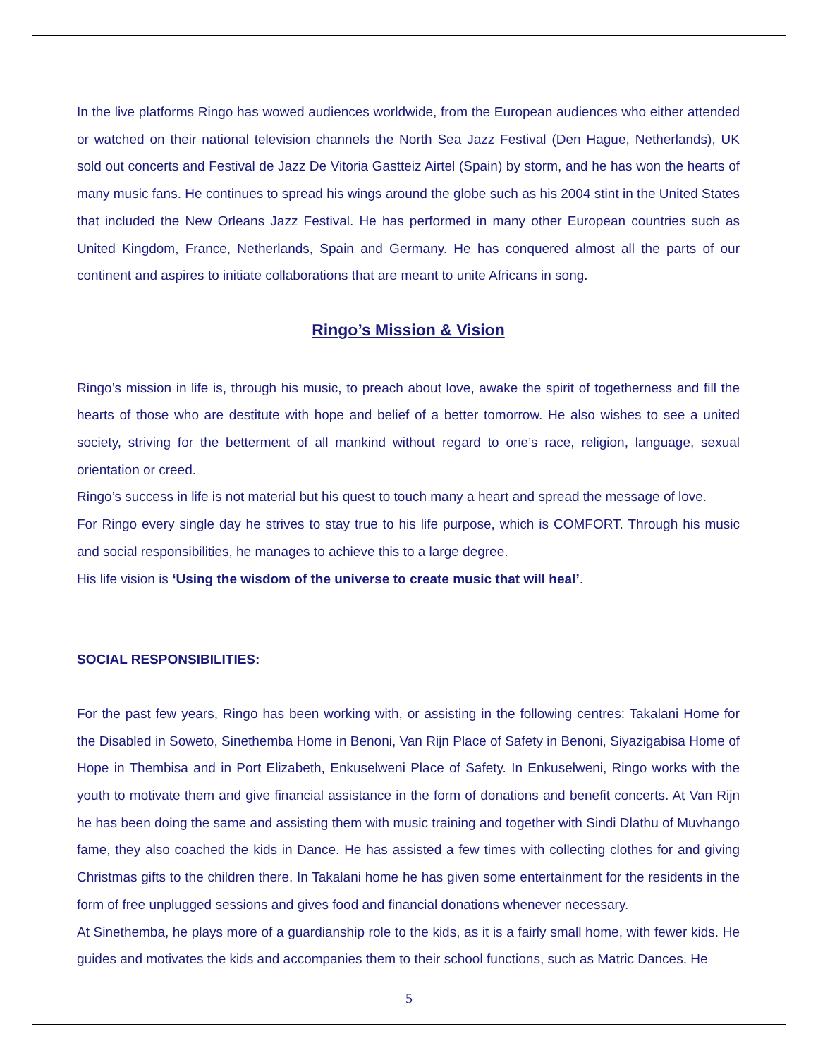In the live platforms Ringo has wowed audiences worldwide, from the European audiences who either attended or watched on their national television channels the North Sea Jazz Festival (Den Hague, Netherlands), UK sold out concerts and Festival de Jazz De Vitoria Gastteiz Airtel (Spain) by storm, and he has won the hearts of many music fans. He continues to spread his wings around the globe such as his 2004 stint in the United States that included the New Orleans Jazz Festival. He has performed in many other European countries such as United Kingdom, France, Netherlands, Spain and Germany. He has conquered almost all the parts of our continent and aspires to initiate collaborations that are meant to unite Africans in song.
Ringo’s Mission & Vision
Ringo’s mission in life is, through his music, to preach about love, awake the spirit of togetherness and fill the hearts of those who are destitute with hope and belief of a better tomorrow. He also wishes to see a united society, striving for the betterment of all mankind without regard to one’s race, religion, language, sexual orientation or creed.
Ringo’s success in life is not material but his quest to touch many a heart and spread the message of love.
For Ringo every single day he strives to stay true to his life purpose, which is COMFORT. Through his music and social responsibilities, he manages to achieve this to a large degree.
His life vision is ‘Using the wisdom of the universe to create music that will heal’.
SOCIAL RESPONSIBILITIES:
For the past few years, Ringo has been working with, or assisting in the following centres: Takalani Home for the Disabled in Soweto, Sinethemba Home in Benoni, Van Rijn Place of Safety in Benoni, Siyazigabisa Home of Hope in Thembisa and in Port Elizabeth, Enkuselweni Place of Safety. In Enkuselweni, Ringo works with the youth to motivate them and give financial assistance in the form of donations and benefit concerts. At Van Rijn he has been doing the same and assisting them with music training and together with Sindi Dlathu of Muvhango fame, they also coached the kids in Dance. He has assisted a few times with collecting clothes for and giving Christmas gifts to the children there. In Takalani home he has given some entertainment for the residents in the form of free unplugged sessions and gives food and financial donations whenever necessary.
At Sinethemba, he plays more of a guardianship role to the kids, as it is a fairly small home, with fewer kids. He guides and motivates the kids and accompanies them to their school functions, such as Matric Dances. He
5